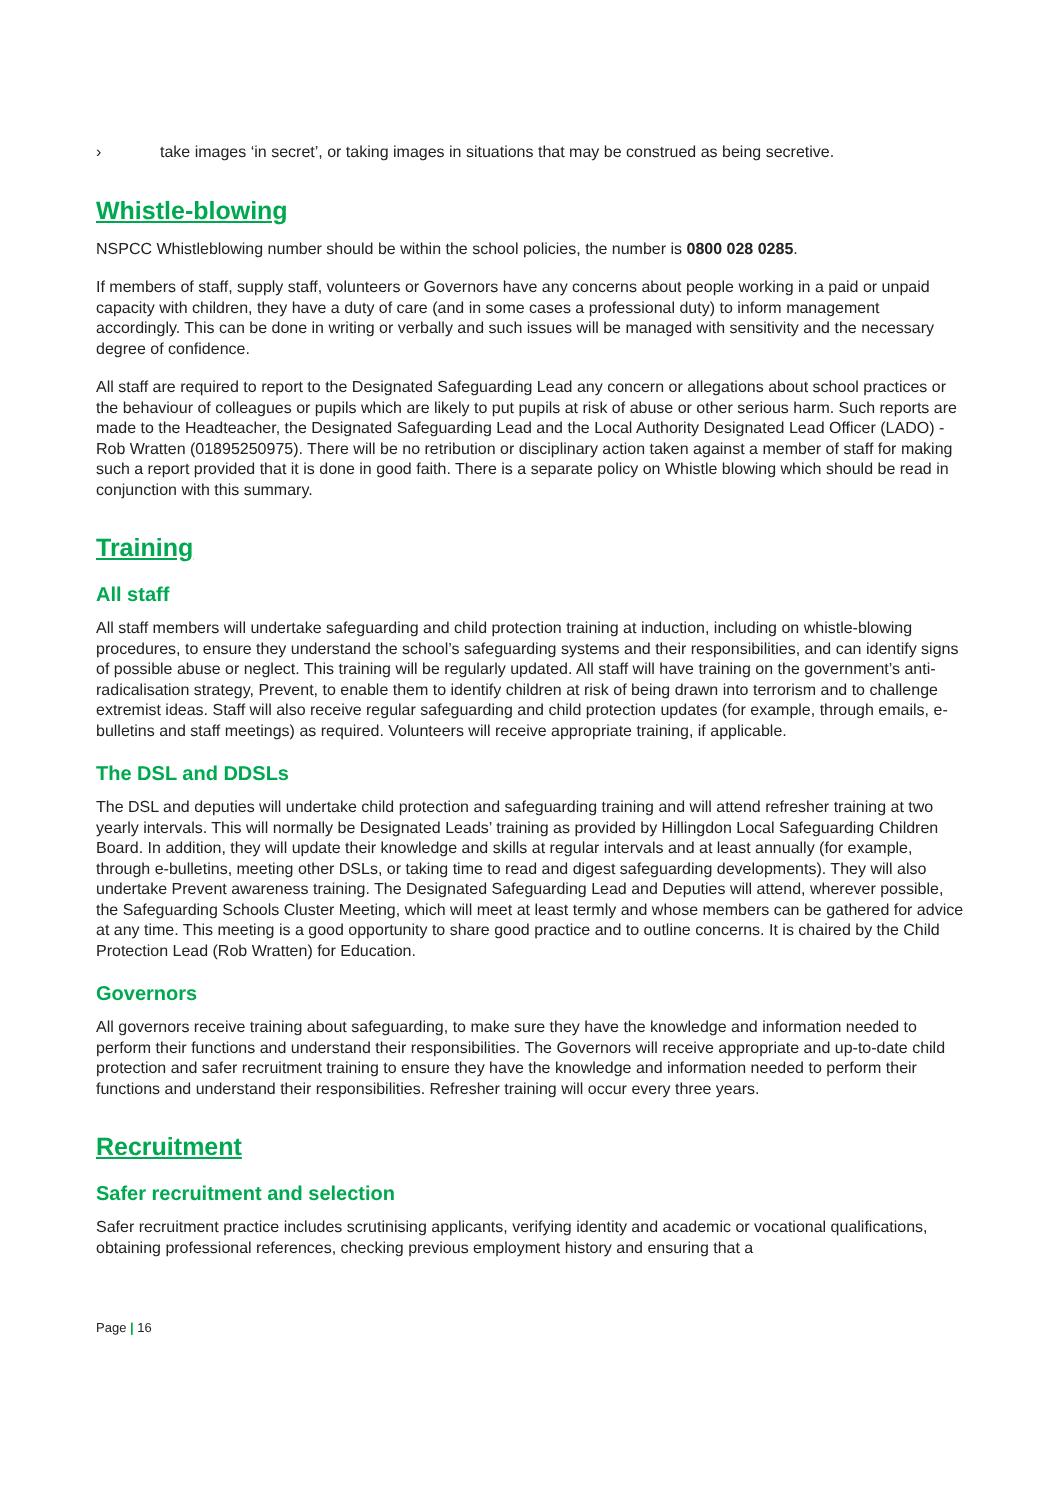› take images ‘in secret’, or taking images in situations that may be construed as being secretive.
Whistle-blowing
NSPCC Whistleblowing number should be within the school policies, the number is 0800 028 0285.
If members of staff, supply staff, volunteers or Governors have any concerns about people working in a paid or unpaid capacity with children, they have a duty of care (and in some cases a professional duty) to inform management accordingly. This can be done in writing or verbally and such issues will be managed with sensitivity and the necessary degree of confidence.
All staff are required to report to the Designated Safeguarding Lead any concern or allegations about school practices or the behaviour of colleagues or pupils which are likely to put pupils at risk of abuse or other serious harm. Such reports are made to the Headteacher, the Designated Safeguarding Lead and the Local Authority Designated Lead Officer (LADO) - Rob Wratten (01895250975). There will be no retribution or disciplinary action taken against a member of staff for making such a report provided that it is done in good faith. There is a separate policy on Whistle blowing which should be read in conjunction with this summary.
Training
All staff
All staff members will undertake safeguarding and child protection training at induction, including on whistle-blowing procedures, to ensure they understand the school’s safeguarding systems and their responsibilities, and can identify signs of possible abuse or neglect. This training will be regularly updated. All staff will have training on the government’s anti-radicalisation strategy, Prevent, to enable them to identify children at risk of being drawn into terrorism and to challenge extremist ideas. Staff will also receive regular safeguarding and child protection updates (for example, through emails, e-bulletins and staff meetings) as required. Volunteers will receive appropriate training, if applicable.
The DSL and DDSLs
The DSL and deputies will undertake child protection and safeguarding training and will attend refresher training at two yearly intervals. This will normally be Designated Leads’ training as provided by Hillingdon Local Safeguarding Children Board. In addition, they will update their knowledge and skills at regular intervals and at least annually (for example, through e-bulletins, meeting other DSLs, or taking time to read and digest safeguarding developments). They will also undertake Prevent awareness training. The Designated Safeguarding Lead and Deputies will attend, wherever possible, the Safeguarding Schools Cluster Meeting, which will meet at least termly and whose members can be gathered for advice at any time. This meeting is a good opportunity to share good practice and to outline concerns. It is chaired by the Child Protection Lead (Rob Wratten) for Education.
Governors
All governors receive training about safeguarding, to make sure they have the knowledge and information needed to perform their functions and understand their responsibilities. The Governors will receive appropriate and up-to-date child protection and safer recruitment training to ensure they have the knowledge and information needed to perform their functions and understand their responsibilities. Refresher training will occur every three years.
Recruitment
Safer recruitment and selection
Safer recruitment practice includes scrutinising applicants, verifying identity and academic or vocational qualifications, obtaining professional references, checking previous employment history and ensuring that a
Page | 16